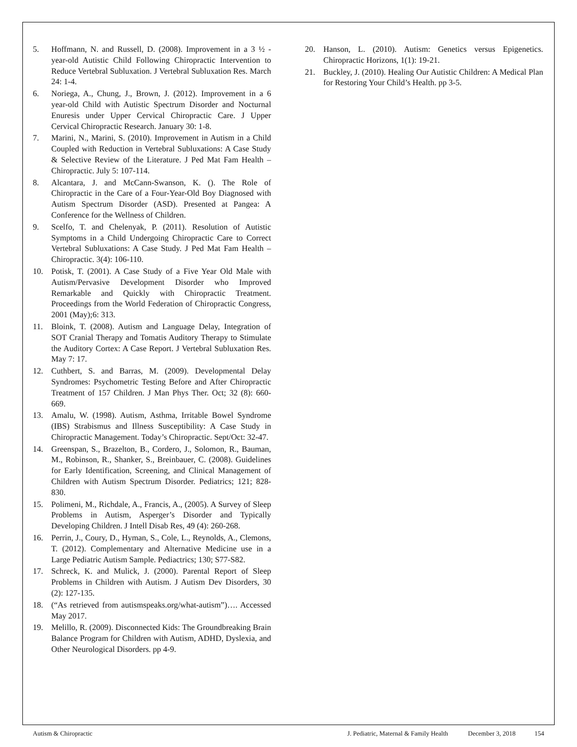5. Hoffmann, N. and Russell, D. (2008). Improvement in a 3 ½ -year-old Autistic Child Following Chiropractic Intervention to Reduce Vertebral Subluxation. J Vertebral Subluxation Res. March 24: 1-4.
6. Noriega, A., Chung, J., Brown, J. (2012). Improvement in a 6 year-old Child with Autistic Spectrum Disorder and Nocturnal Enuresis under Upper Cervical Chiropractic Care. J Upper Cervical Chiropractic Research. January 30: 1-8.
7. Marini, N., Marini, S. (2010). Improvement in Autism in a Child Coupled with Reduction in Vertebral Subluxations: A Case Study & Selective Review of the Literature. J Ped Mat Fam Health – Chiropractic. July 5: 107-114.
8. Alcantara, J. and McCann-Swanson, K. (). The Role of Chiropractic in the Care of a Four-Year-Old Boy Diagnosed with Autism Spectrum Disorder (ASD). Presented at Pangea: A Conference for the Wellness of Children.
9. Scelfo, T. and Chelenyak, P. (2011). Resolution of Autistic Symptoms in a Child Undergoing Chiropractic Care to Correct Vertebral Subluxations: A Case Study. J Ped Mat Fam Health – Chiropractic. 3(4): 106-110.
10. Potisk, T. (2001). A Case Study of a Five Year Old Male with Autism/Pervasive Development Disorder who Improved Remarkable and Quickly with Chiropractic Treatment. Proceedings from the World Federation of Chiropractic Congress, 2001 (May);6: 313.
11. Bloink, T. (2008). Autism and Language Delay, Integration of SOT Cranial Therapy and Tomatis Auditory Therapy to Stimulate the Auditory Cortex: A Case Report. J Vertebral Subluxation Res. May 7: 17.
12. Cuthbert, S. and Barras, M. (2009). Developmental Delay Syndromes: Psychometric Testing Before and After Chiropractic Treatment of 157 Children. J Man Phys Ther. Oct; 32 (8): 660-669.
13. Amalu, W. (1998). Autism, Asthma, Irritable Bowel Syndrome (IBS) Strabismus and Illness Susceptibility: A Case Study in Chiropractic Management. Today’s Chiropractic. Sept/Oct: 32-47.
14. Greenspan, S., Brazelton, B., Cordero, J., Solomon, R., Bauman, M., Robinson, R., Shanker, S., Breinbauer, C. (2008). Guidelines for Early Identification, Screening, and Clinical Management of Children with Autism Spectrum Disorder. Pediatrics; 121; 828-830.
15. Polimeni, M., Richdale, A., Francis, A., (2005). A Survey of Sleep Problems in Autism, Asperger’s Disorder and Typically Developing Children. J Intell Disab Res, 49 (4): 260-268.
16. Perrin, J., Coury, D., Hyman, S., Cole, L., Reynolds, A., Clemons, T. (2012). Complementary and Alternative Medicine use in a Large Pediatric Autism Sample. Pediactrics; 130; S77-S82.
17. Schreck, K. and Mulick, J. (2000). Parental Report of Sleep Problems in Children with Autism. J Autism Dev Disorders, 30 (2): 127-135.
18. (“As retrieved from autismspeaks.org/what-autism”)…. Accessed May 2017.
19. Melillo, R. (2009). Disconnected Kids: The Groundbreaking Brain Balance Program for Children with Autism, ADHD, Dyslexia, and Other Neurological Disorders. pp 4-9.
20. Hanson, L. (2010). Autism: Genetics versus Epigenetics. Chiropractic Horizons, 1(1): 19-21.
21. Buckley, J. (2010). Healing Our Autistic Children: A Medical Plan for Restoring Your Child’s Health. pp 3-5.
Autism & Chiropractic J. Pediatric, Maternal & Family Health December 3, 2018 154